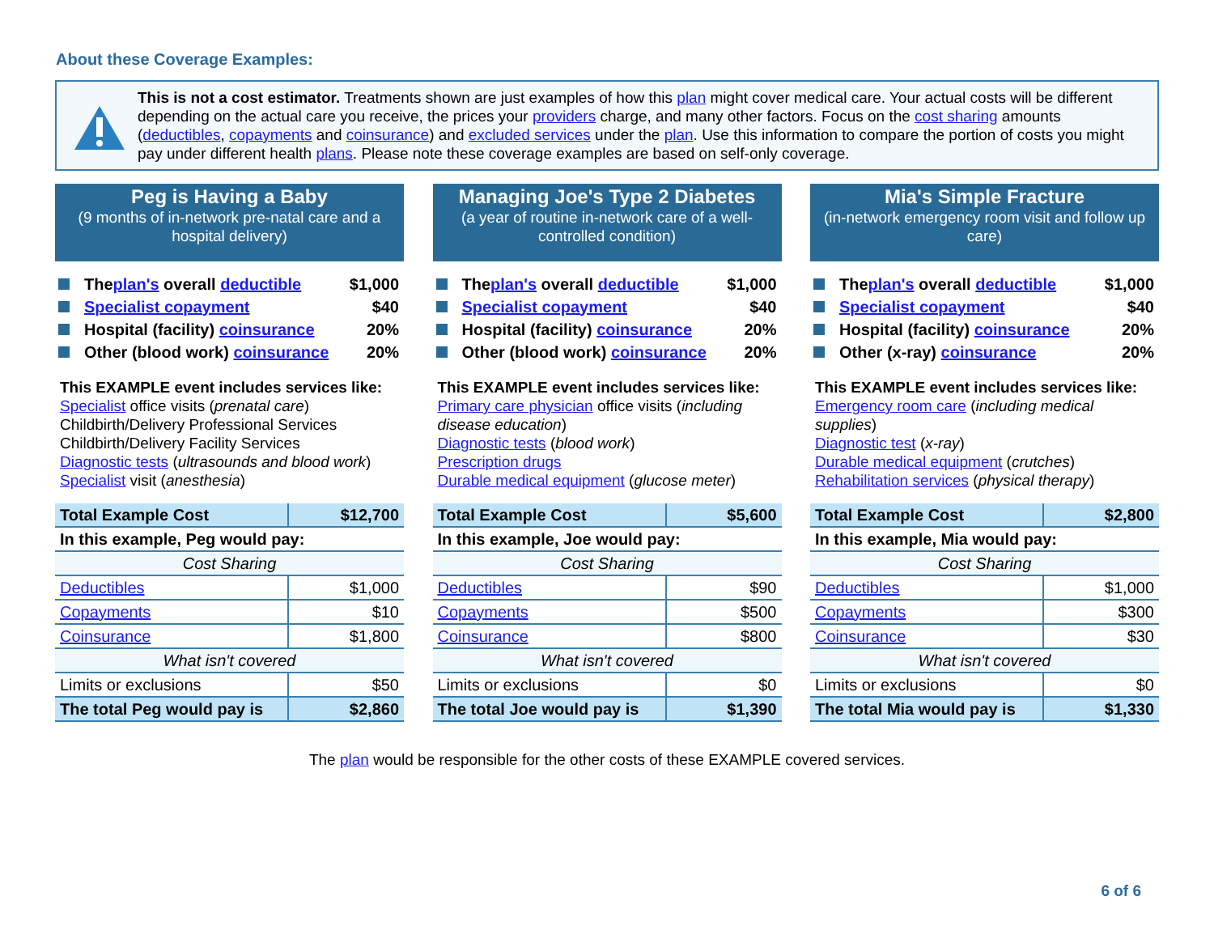About these Coverage Examples:
This is not a cost estimator. Treatments shown are just examples of how this plan might cover medical care. Your actual costs will be different depending on the actual care you receive, the prices your providers charge, and many other factors. Focus on the cost sharing amounts (deductibles, copayments and coinsurance) and excluded services under the plan. Use this information to compare the portion of costs you might pay under different health plans. Please note these coverage examples are based on self-only coverage.
Peg is Having a Baby
(9 months of in-network pre-natal care and a hospital delivery)
The plan's overall deductible $1,000
Specialist copayment $40
Hospital (facility) coinsurance 20%
Other (blood work) coinsurance 20%
This EXAMPLE event includes services like:
Specialist office visits (prenatal care)
Childbirth/Delivery Professional Services
Childbirth/Delivery Facility Services
Diagnostic tests (ultrasounds and blood work)
Specialist visit (anesthesia)
| Total Example Cost | $12,700 |
| In this example, Peg would pay: | |
| Cost Sharing | |
| Deductibles | $1,000 |
| Copayments | $10 |
| Coinsurance | $1,800 |
| What isn't covered | |
| Limits or exclusions | $50 |
| The total Peg would pay is | $2,860 |
Managing Joe's Type 2 Diabetes
(a year of routine in-network care of a well-controlled condition)
The plan's overall deductible $1,000
Specialist copayment $40
Hospital (facility) coinsurance 20%
Other (blood work) coinsurance 20%
This EXAMPLE event includes services like:
Primary care physician office visits (including disease education)
Diagnostic tests (blood work)
Prescription drugs
Durable medical equipment (glucose meter)
| Total Example Cost | $5,600 |
| In this example, Joe would pay: | |
| Cost Sharing | |
| Deductibles | $90 |
| Copayments | $500 |
| Coinsurance | $800 |
| What isn't covered | |
| Limits or exclusions | $0 |
| The total Joe would pay is | $1,390 |
Mia's Simple Fracture
(in-network emergency room visit and follow up care)
The plan's overall deductible $1,000
Specialist copayment $40
Hospital (facility) coinsurance 20%
Other (x-ray) coinsurance 20%
This EXAMPLE event includes services like:
Emergency room care (including medical supplies)
Diagnostic test (x-ray)
Durable medical equipment (crutches)
Rehabilitation services (physical therapy)
| Total Example Cost | $2,800 |
| In this example, Mia would pay: | |
| Cost Sharing | |
| Deductibles | $1,000 |
| Copayments | $300 |
| Coinsurance | $30 |
| What isn't covered | |
| Limits or exclusions | $0 |
| The total Mia would pay is | $1,330 |
The plan would be responsible for the other costs of these EXAMPLE covered services.
6 of 6